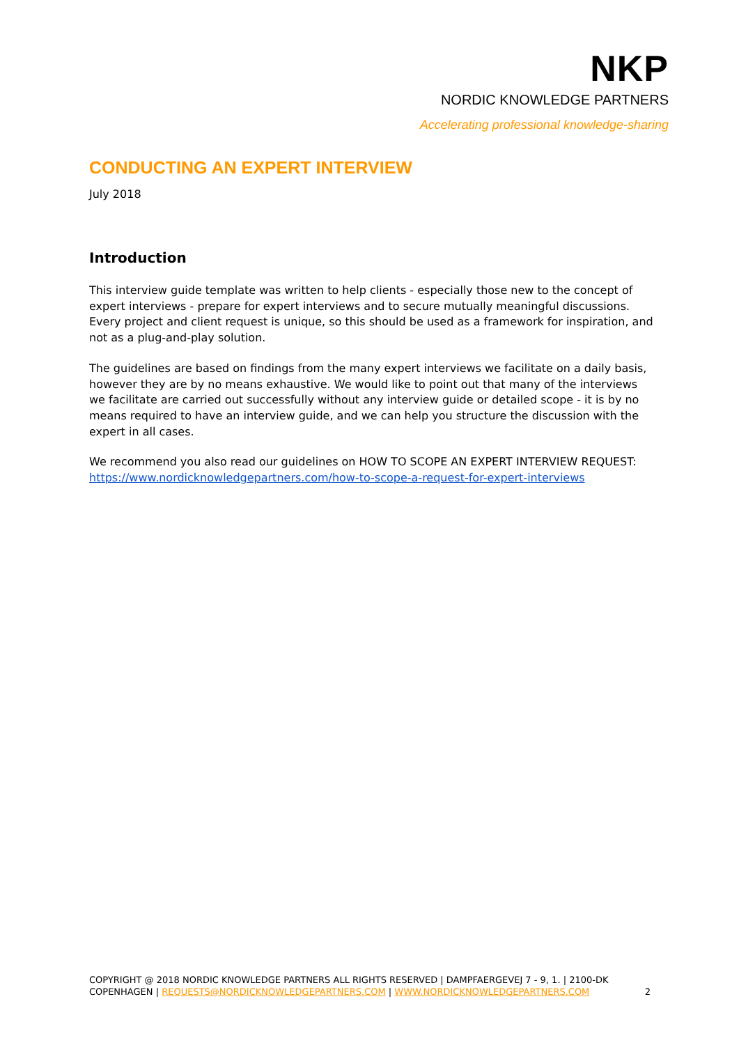NKP
NORDIC KNOWLEDGE PARTNERS
Accelerating professional knowledge-sharing
CONDUCTING AN EXPERT INTERVIEW
July 2018
Introduction
This interview guide template was written to help clients - especially those new to the concept of expert interviews - prepare for expert interviews and to secure mutually meaningful discussions. Every project and client request is unique, so this should be used as a framework for inspiration, and not as a plug-and-play solution.
The guidelines are based on findings from the many expert interviews we facilitate on a daily basis, however they are by no means exhaustive. We would like to point out that many of the interviews we facilitate are carried out successfully without any interview guide or detailed scope - it is by no means required to have an interview guide, and we can help you structure the discussion with the expert in all cases.
We recommend you also read our guidelines on HOW TO SCOPE AN EXPERT INTERVIEW REQUEST:
https://www.nordicknowledgepartners.com/how-to-scope-a-request-for-expert-interviews
COPYRIGHT @ 2018 NORDIC KNOWLEDGE PARTNERS ALL RIGHTS RESERVED | DAMPFAERGEVEJ 7 - 9, 1. | 2100-DK COPENHAGEN | REQUESTS@NORDICKNOWLEDGEPARTNERS.COM | WWW.NORDICKNOWLEDGEPARTNERS.COM
2